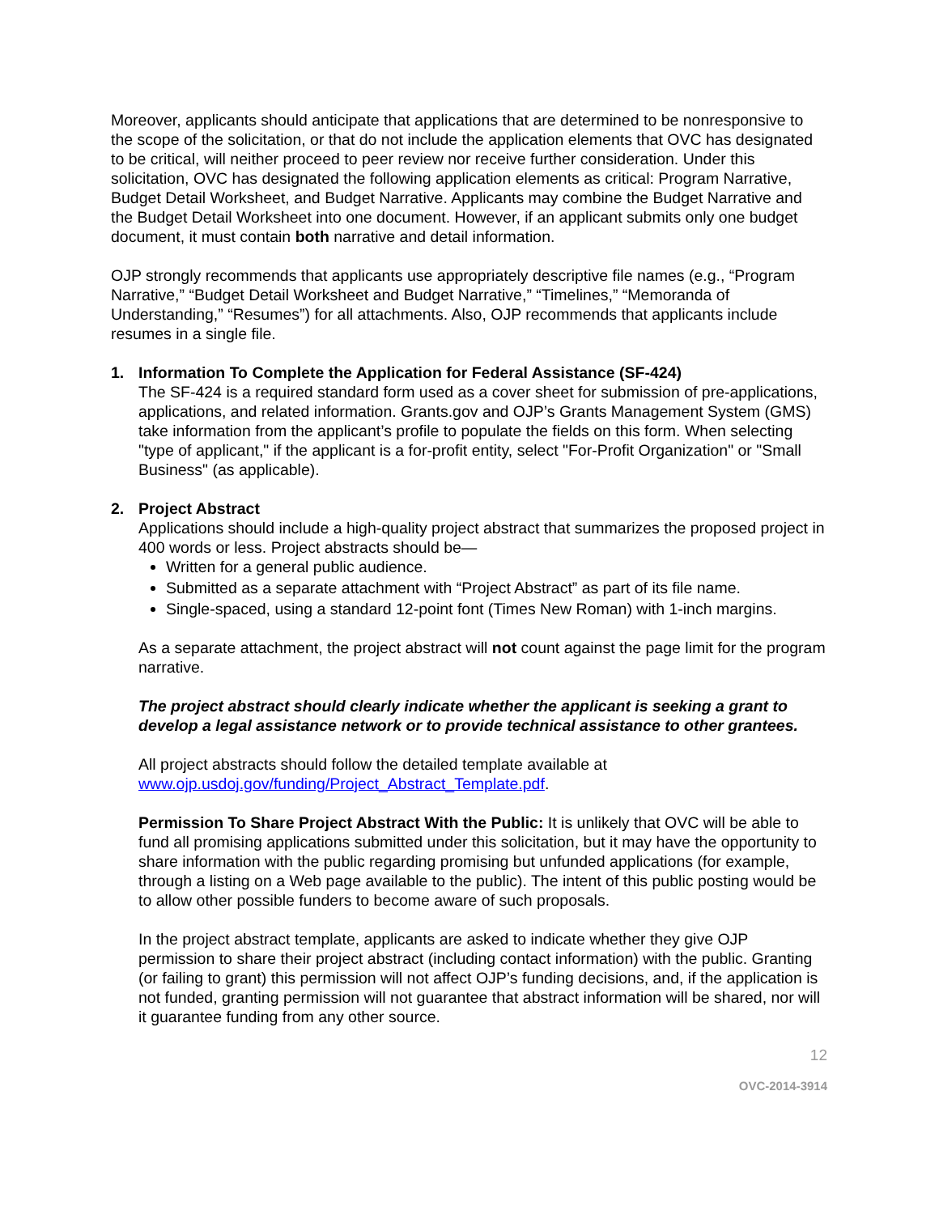Moreover, applicants should anticipate that applications that are determined to be nonresponsive to the scope of the solicitation, or that do not include the application elements that OVC has designated to be critical, will neither proceed to peer review nor receive further consideration. Under this solicitation, OVC has designated the following application elements as critical: Program Narrative, Budget Detail Worksheet, and Budget Narrative. Applicants may combine the Budget Narrative and the Budget Detail Worksheet into one document. However, if an applicant submits only one budget document, it must contain both narrative and detail information.
OJP strongly recommends that applicants use appropriately descriptive file names (e.g., “Program Narrative,” “Budget Detail Worksheet and Budget Narrative,” “Timelines,” “Memoranda of Understanding,” “Resumes”) for all attachments. Also, OJP recommends that applicants include resumes in a single file.
1. Information To Complete the Application for Federal Assistance (SF-424)
The SF-424 is a required standard form used as a cover sheet for submission of pre-applications, applications, and related information. Grants.gov and OJP’s Grants Management System (GMS) take information from the applicant’s profile to populate the fields on this form. When selecting "type of applicant," if the applicant is a for-profit entity, select "For-Profit Organization" or "Small Business" (as applicable).
2. Project Abstract
Applications should include a high-quality project abstract that summarizes the proposed project in 400 words or less. Project abstracts should be—
Written for a general public audience.
Submitted as a separate attachment with “Project Abstract” as part of its file name.
Single-spaced, using a standard 12-point font (Times New Roman) with 1-inch margins.
As a separate attachment, the project abstract will not count against the page limit for the program narrative.
The project abstract should clearly indicate whether the applicant is seeking a grant to develop a legal assistance network or to provide technical assistance to other grantees.
All project abstracts should follow the detailed template available at www.ojp.usdoj.gov/funding/Project_Abstract_Template.pdf.
Permission To Share Project Abstract With the Public: It is unlikely that OVC will be able to fund all promising applications submitted under this solicitation, but it may have the opportunity to share information with the public regarding promising but unfunded applications (for example, through a listing on a Web page available to the public). The intent of this public posting would be to allow other possible funders to become aware of such proposals.
In the project abstract template, applicants are asked to indicate whether they give OJP permission to share their project abstract (including contact information) with the public. Granting (or failing to grant) this permission will not affect OJP’s funding decisions, and, if the application is not funded, granting permission will not guarantee that abstract information will be shared, nor will it guarantee funding from any other source.
12
OVC-2014-3914